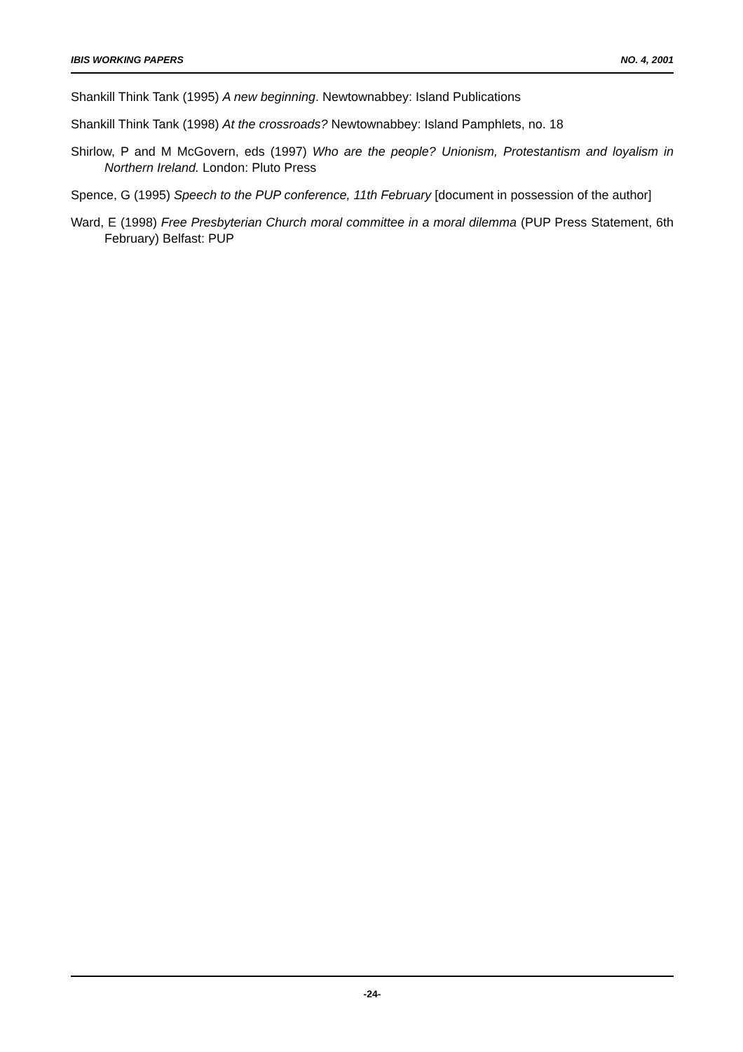IBIS WORKING PAPERS NO. 4, 2001
Shankill Think Tank (1995) A new beginning. Newtownabbey: Island Publications
Shankill Think Tank (1998) At the crossroads? Newtownabbey: Island Pamphlets, no. 18
Shirlow, P and M McGovern, eds (1997) Who are the people? Unionism, Protestantism and loyalism in Northern Ireland. London: Pluto Press
Spence, G (1995) Speech to the PUP conference, 11th February [document in possession of the author]
Ward, E (1998) Free Presbyterian Church moral committee in a moral dilemma (PUP Press Statement, 6th February) Belfast: PUP
-24-